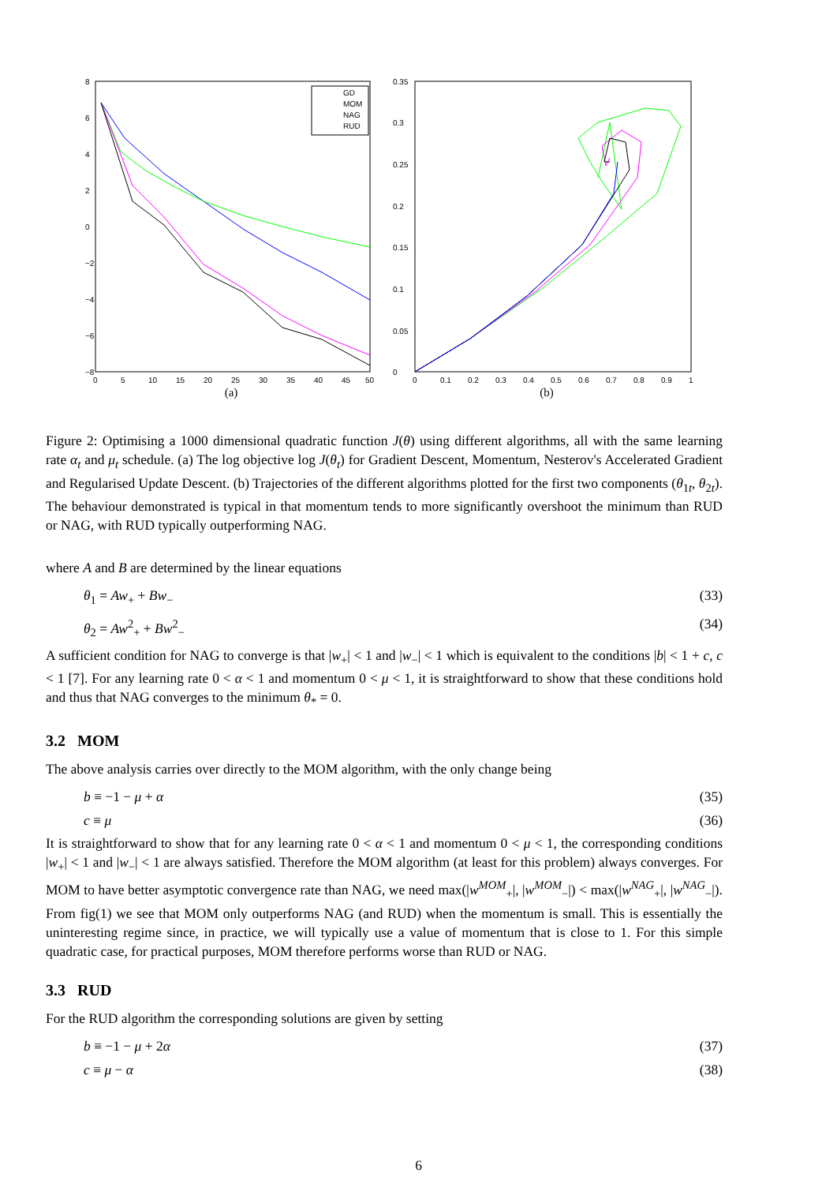8
6
4
2
0
−2
−4
−6
−8
0
5
10
15
20
25
30
35
40
45
50
GD
MOM
NAG
RUD
(a)
0.35
0.3
0.25
0.2
0.15
0.1
0.05
0
0
0.1
0.2
0.3
0.4
0.5
0.6
0.7
0.8
0.9
1
(b)
Figure 2: Optimising a 1000 dimensional quadratic function J(θ) using different algorithms, all with the same learning rate α<sub>t</sub> and μ<sub>t</sub> schedule. (a) The log objective log J(θ<sub>t</sub>) for Gradient Descent, Momentum, Nesterov's Accelerated Gradient and Regularised Update Descent. (b) Trajectories of the different algorithms plotted for the first two components (θ<sub>1t</sub>, θ<sub>2t</sub>). The behaviour demonstrated is typical in that momentum tends to more significantly overshoot the minimum than RUD or NAG, with RUD typically outperforming NAG.
where A and B are determined by the linear equations
θ<sub>1</sub> = Aw<sub>+</sub> + Bw<sub>−</sub> (33)
θ<sub>2</sub> = Aw<sup>2</sup><sub>+</sub> + Bw<sup>2</sup><sub>−</sub> (34)
A sufficient condition for NAG to converge is that |w<sub>+</sub>| < 1 and |w<sub>−</sub>| < 1 which is equivalent to the conditions |b| < 1 + c, c < 1 [7]. For any learning rate 0 < α < 1 and momentum 0 < μ < 1, it is straightforward to show that these conditions hold and thus that NAG converges to the minimum θ<sub>*</sub> = 0.
3.2 MOM
The above analysis carries over directly to the MOM algorithm, with the only change being
b ≡ −1 − μ + α (35)
c ≡ μ (36)
It is straightforward to show that for any learning rate 0 < α < 1 and momentum 0 < μ < 1, the corresponding conditions |w<sub>+</sub>| < 1 and |w<sub>−</sub>| < 1 are always satisfied. Therefore the MOM algorithm (at least for this problem) always converges. For MOM to have better asymptotic convergence rate than NAG, we need max(|w<sup>MOM</sup><sub>+</sub>|, |w<sup>MOM</sup><sub>−</sub>|) < max(|w<sup>NAG</sup><sub>+</sub>|, |w<sup>NAG</sup><sub>−</sub>|). From fig(1) we see that MOM only outperforms NAG (and RUD) when the momentum is small. This is essentially the uninteresting regime since, in practice, we will typically use a value of momentum that is close to 1. For this simple quadratic case, for practical purposes, MOM therefore performs worse than RUD or NAG.
3.3 RUD
For the RUD algorithm the corresponding solutions are given by setting
b ≡ −1 − μ + 2α (37)
c ≡ μ − α (38)
6